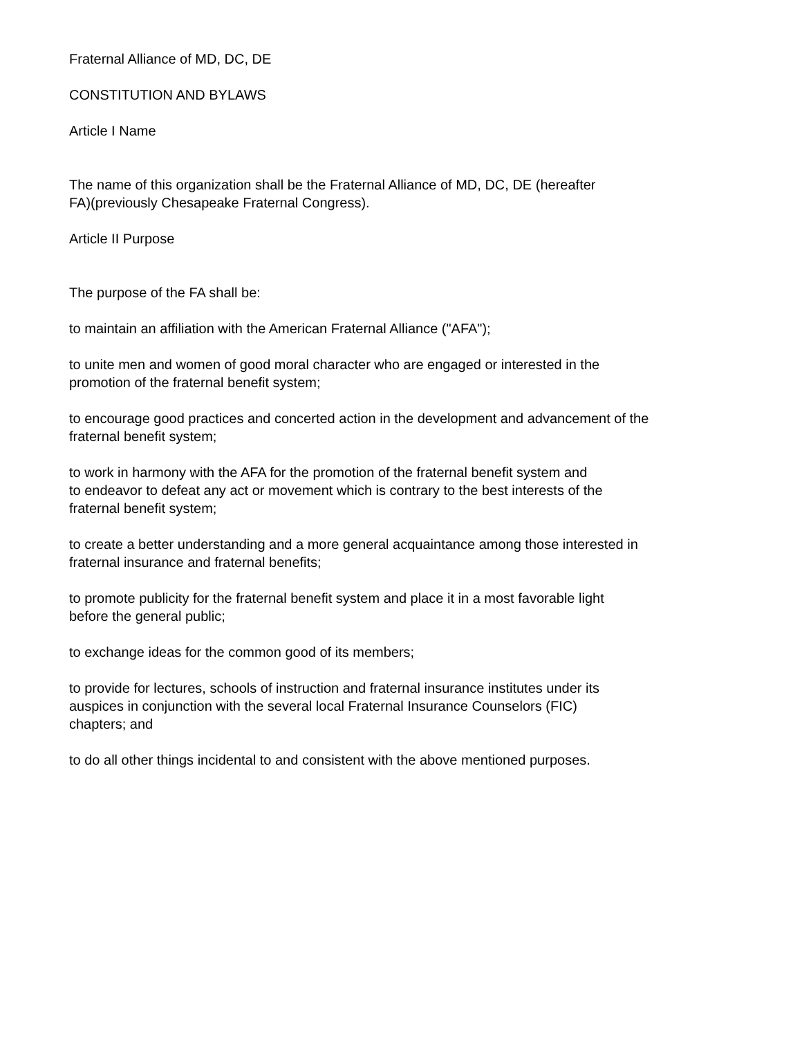Fraternal Alliance of MD, DC, DE
CONSTITUTION AND BYLAWS
Article I Name
The name of this organization shall be the Fraternal Alliance of MD, DC, DE (hereafter
FA)(previously Chesapeake Fraternal Congress).
Article II Purpose
The purpose of the FA shall be:
to maintain an affiliation with the American Fraternal Alliance ("AFA");
to unite men and women of good moral character who are engaged or interested in the
promotion of the fraternal benefit system;
to encourage good practices and concerted action in the development and advancement of the
fraternal benefit system;
to work in harmony with the AFA for the promotion of the fraternal benefit system and
to endeavor to defeat any act or movement which is contrary to the best interests of the
fraternal benefit system;
to create a better understanding and a more general acquaintance among those interested in
fraternal insurance and fraternal benefits;
to promote publicity for the fraternal benefit system and place it in a most favorable light
before the general public;
to exchange ideas for the common good of its members;
to provide for lectures, schools of instruction and fraternal insurance institutes under its
auspices in conjunction with the several local Fraternal Insurance Counselors (FIC)
chapters; and
to do all other things incidental to and consistent with the above mentioned purposes.